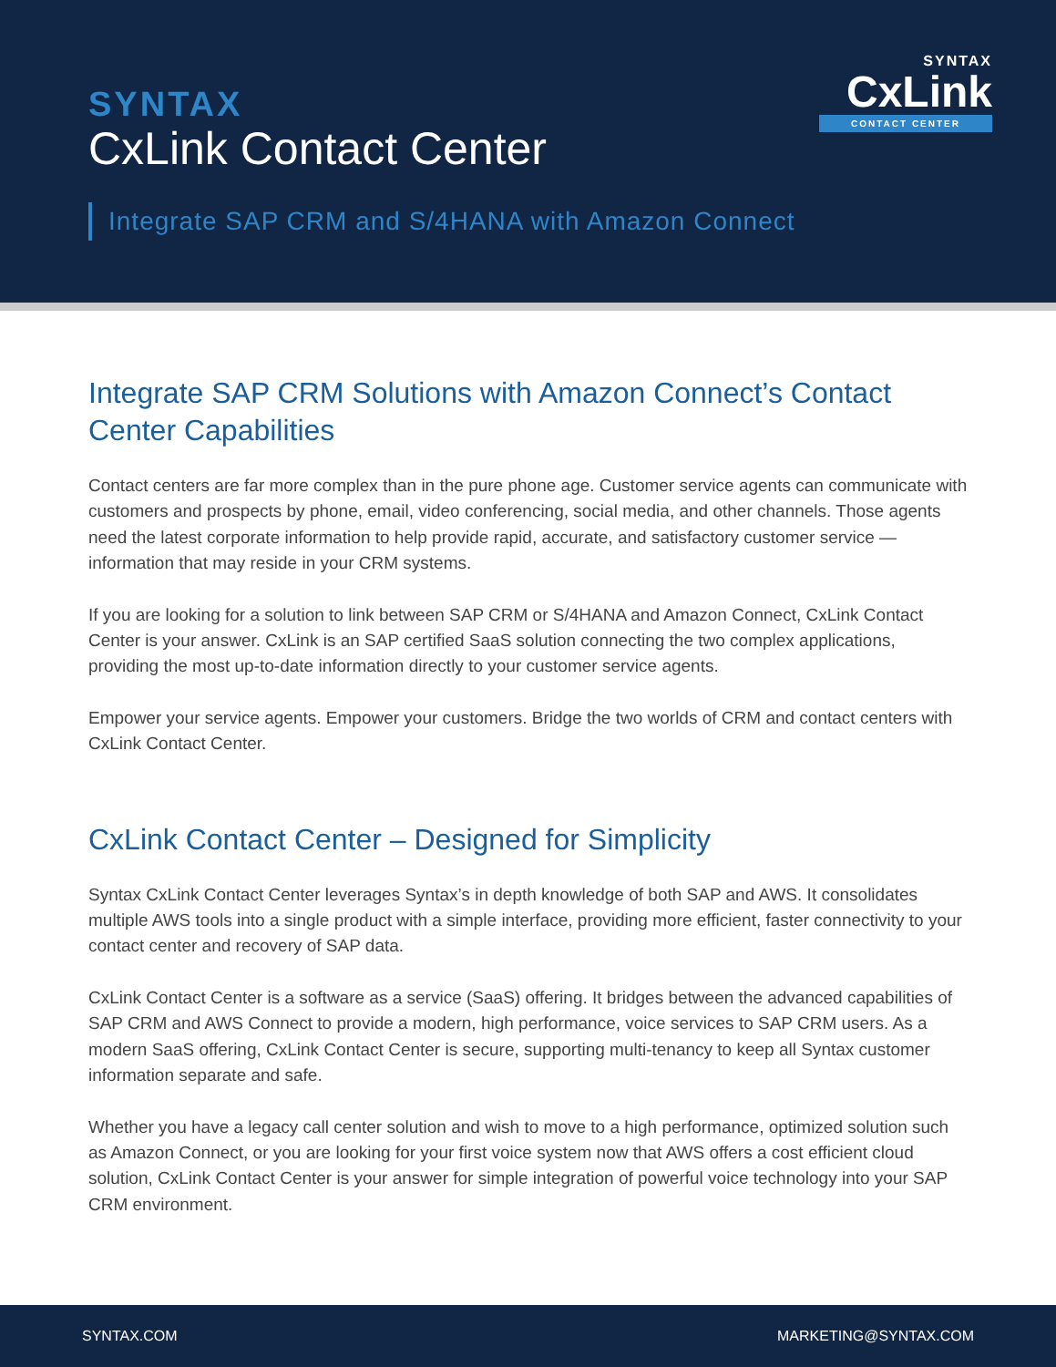SYNTAX
CxLink Contact Center
Integrate SAP CRM and S/4HANA with Amazon Connect
SYNTAX
CxLink
CONTACT CENTER
Integrate SAP CRM Solutions with Amazon Connect’s Contact Center Capabilities
Contact centers are far more complex than in the pure phone age. Customer service agents can communicate with customers and prospects by phone, email, video conferencing, social media, and other channels. Those agents need the latest corporate information to help provide rapid, accurate, and satisfactory customer service — information that may reside in your CRM systems.
If you are looking for a solution to link between SAP CRM or S/4HANA and Amazon Connect, CxLink Contact Center is your answer. CxLink is an SAP certified SaaS solution connecting the two complex applications, providing the most up-to-date information directly to your customer service agents.
Empower your service agents. Empower your customers. Bridge the two worlds of CRM and contact centers with CxLink Contact Center.
CxLink Contact Center – Designed for Simplicity
Syntax CxLink Contact Center leverages Syntax’s in depth knowledge of both SAP and AWS. It consolidates multiple AWS tools into a single product with a simple interface, providing more efficient, faster connectivity to your contact center and recovery of SAP data.
CxLink Contact Center is a software as a service (SaaS) offering. It bridges between the advanced capabilities of SAP CRM and AWS Connect to provide a modern, high performance, voice services to SAP CRM users. As a modern SaaS offering, CxLink Contact Center is secure, supporting multi-tenancy to keep all Syntax customer information separate and safe.
Whether you have a legacy call center solution and wish to move to a high performance, optimized solution such as Amazon Connect, or you are looking for your first voice system now that AWS offers a cost efficient cloud solution, CxLink Contact Center is your answer for simple integration of powerful voice technology into your SAP CRM environment.
SYNTAX.COM MARKETING@SYNTAX.COM